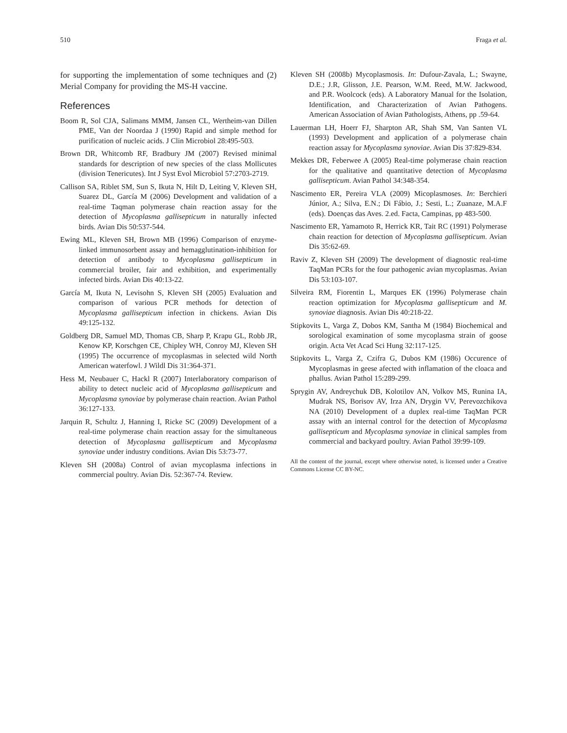510 Fraga et al.
for supporting the implementation of some techniques and (2) Merial Company for providing the MS-H vaccine.
References
Boom R, Sol CJA, Salimans MMM, Jansen CL, Wertheim-van Dillen PME, Van der Noordaa J (1990) Rapid and simple method for purification of nucleic acids. J Clin Microbiol 28:495-503.
Brown DR, Whitcomb RF, Bradbury JM (2007) Revised minimal standards for description of new species of the class Mollicutes (division Tenericutes). Int J Syst Evol Microbiol 57:2703-2719.
Callison SA, Riblet SM, Sun S, Ikuta N, Hilt D, Leiting V, Kleven SH, Suarez DL, García M (2006) Development and validation of a real-time Taqman polymerase chain reaction assay for the detection of Mycoplasma gallisepticum in naturally infected birds. Avian Dis 50:537-544.
Ewing ML, Kleven SH, Brown MB (1996) Comparison of enzyme-linked immunosorbent assay and hemagglutination-inhibition for detection of antibody to Mycoplasma gallisepticum in commercial broiler, fair and exhibition, and experimentally infected birds. Avian Dis 40:13-22.
García M, Ikuta N, Levisohn S, Kleven SH (2005) Evaluation and comparison of various PCR methods for detection of Mycoplasma gallisepticum infection in chickens. Avian Dis 49:125-132.
Goldberg DR, Samuel MD, Thomas CB, Sharp P, Krapu GL, Robb JR, Kenow KP, Korschgen CE, Chipley WH, Conroy MJ, Kleven SH (1995) The occurrence of mycoplasmas in selected wild North American waterfowl. J Wildl Dis 31:364-371.
Hess M, Neubauer C, Hackl R (2007) Interlaboratory comparison of ability to detect nucleic acid of Mycoplasma gallisepticum and Mycoplasma synoviae by polymerase chain reaction. Avian Pathol 36:127-133.
Jarquin R, Schultz J, Hanning I, Ricke SC (2009) Development of a real-time polymerase chain reaction assay for the simultaneous detection of Mycoplasma gallisepticum and Mycoplasma synoviae under industry conditions. Avian Dis 53:73-77.
Kleven SH (2008a) Control of avian mycoplasma infections in commercial poultry. Avian Dis. 52:367-74. Review.
Kleven SH (2008b) Mycoplasmosis. In: Dufour-Zavala, L.; Swayne, D.E.; J.R, Glisson, J.E. Pearson, W.M. Reed, M.W. Jackwood, and P.R. Woolcock (eds). A Laboratory Manual for the Isolation, Identification, and Characterization of Avian Pathogens. American Association of Avian Pathologists, Athens, pp .59-64.
Lauerman LH, Hoerr FJ, Sharpton AR, Shah SM, Van Santen VL (1993) Development and application of a polymerase chain reaction assay for Mycoplasma synoviae. Avian Dis 37:829-834.
Mekkes DR, Feberwee A (2005) Real-time polymerase chain reaction for the qualitative and quantitative detection of Mycoplasma gallisepticum. Avian Pathol 34:348-354.
Nascimento ER, Pereira VLA (2009) Micoplasmoses. In: Berchieri Júnior, A.; Silva, E.N.; Di Fábio, J.; Sesti, L.; Zuanaze, M.A.F (eds). Doenças das Aves. 2.ed. Facta, Campinas, pp 483-500.
Nascimento ER, Yamamoto R, Herrick KR, Tait RC (1991) Polymerase chain reaction for detection of Mycoplasma gallisepticum. Avian Dis 35:62-69.
Raviv Z, Kleven SH (2009) The development of diagnostic real-time TaqMan PCRs for the four pathogenic avian mycoplasmas. Avian Dis 53:103-107.
Silveira RM, Fiorentin L, Marques EK (1996) Polymerase chain reaction optimization for Mycoplasma gallisepticum and M. synoviae diagnosis. Avian Dis 40:218-22.
Stipkovits L, Varga Z, Dobos KM, Santha M (1984) Biochemical and sorological examination of some mycoplasma strain of goose origin. Acta Vet Acad Sci Hung 32:117-125.
Stipkovits L, Varga Z, Czifra G, Dubos KM (1986) Occurence of Mycoplasmas in geese afected with inflamation of the cloaca and phallus. Avian Pathol 15:289-299.
Sprygin AV, Andreychuk DB, Kolotilov AN, Volkov MS, Runina IA, Mudrak NS, Borisov AV, Irza AN, Drygin VV, Perevozchikova NA (2010) Development of a duplex real-time TaqMan PCR assay with an internal control for the detection of Mycoplasma gallisepticum and Mycoplasma synoviae in clinical samples from commercial and backyard poultry. Avian Pathol 39:99-109.
All the content of the journal, except where otherwise noted, is licensed under a Creative Commons License CC BY-NC.